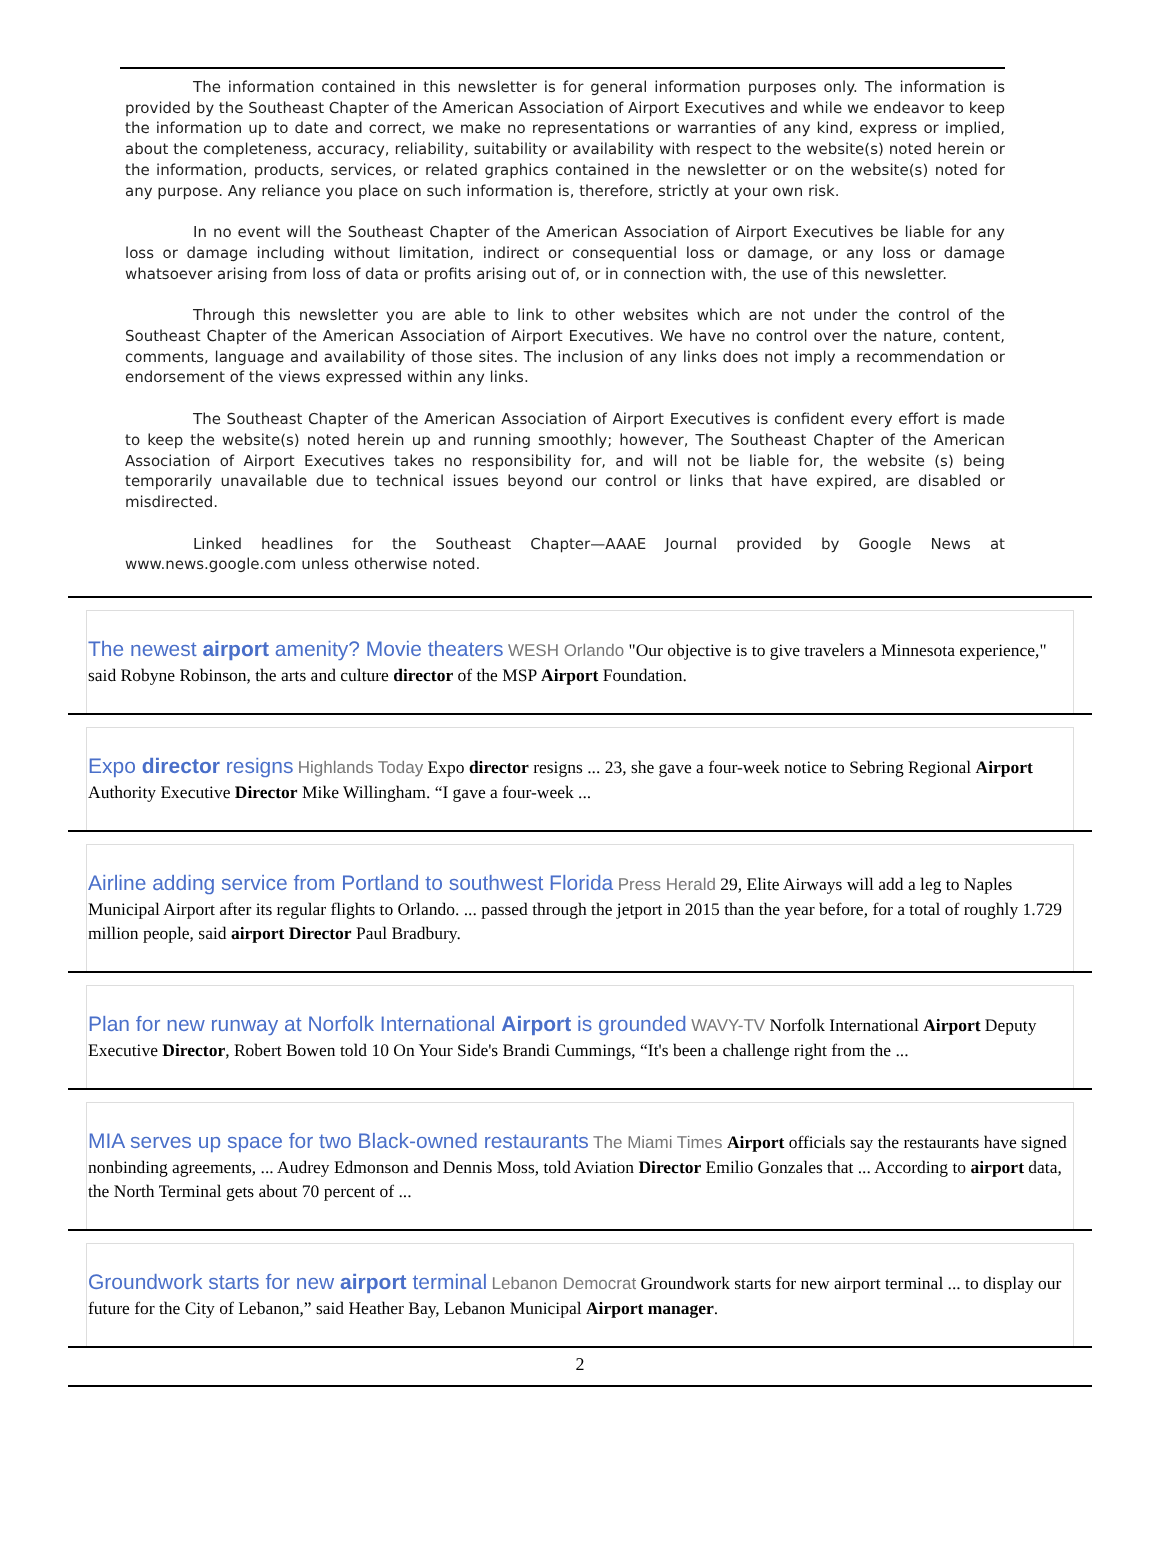The information contained in this newsletter is for general information purposes only. The information is provided by the Southeast Chapter of the American Association of Airport Executives and while we endeavor to keep the information up to date and correct, we make no representations or warranties of any kind, express or implied, about the completeness, accuracy, reliability, suitability or availability with respect to the website(s) noted herein or the information, products, services, or related graphics contained in the newsletter or on the website(s) noted for any purpose. Any reliance you place on such information is, therefore, strictly at your own risk.
In no event will the Southeast Chapter of the American Association of Airport Executives be liable for any loss or damage including without limitation, indirect or consequential loss or damage, or any loss or damage whatsoever arising from loss of data or profits arising out of, or in connection with, the use of this newsletter.
Through this newsletter you are able to link to other websites which are not under the control of the Southeast Chapter of the American Association of Airport Executives. We have no control over the nature, content, comments, language and availability of those sites. The inclusion of any links does not imply a recommendation or endorsement of the views expressed within any links.
The Southeast Chapter of the American Association of Airport Executives is confident every effort is made to keep the website(s) noted herein up and running smoothly; however, The Southeast Chapter of the American Association of Airport Executives takes no responsibility for, and will not be liable for, the website (s) being temporarily unavailable due to technical issues beyond our control or links that have expired, are disabled or misdirected.
Linked headlines for the Southeast Chapter—AAAE Journal provided by Google News at www.news.google.com unless otherwise noted.
The newest airport amenity? Movie theaters WESH Orlando "Our objective is to give travelers a Minnesota experience," said Robyne Robinson, the arts and culture director of the MSP Airport Foundation.
Expo director resigns Highlands Today Expo director resigns ... 23, she gave a four-week notice to Sebring Regional Airport Authority Executive Director Mike Willingham. “I gave a four-week ...
Airline adding service from Portland to southwest Florida Press Herald 29, Elite Airways will add a leg to Naples Municipal Airport after its regular flights to Orlando. ... passed through the jetport in 2015 than the year before, for a total of roughly 1.729 million people, said airport Director Paul Bradbury.
Plan for new runway at Norfolk International Airport is grounded WAVY-TV Norfolk International Airport Deputy Executive Director, Robert Bowen told 10 On Your Side's Brandi Cummings, “It's been a challenge right from the ...
MIA serves up space for two Black-owned restaurants The Miami Times Airport officials say the restaurants have signed nonbinding agreements, ... Audrey Edmonson and Dennis Moss, told Aviation Director Emilio Gonzales that ... According to airport data, the North Terminal gets about 70 percent of ...
Groundwork starts for new airport terminal Lebanon Democrat Groundwork starts for new airport terminal ... to display our future for the City of Lebanon,” said Heather Bay, Lebanon Municipal Airport manager.
2